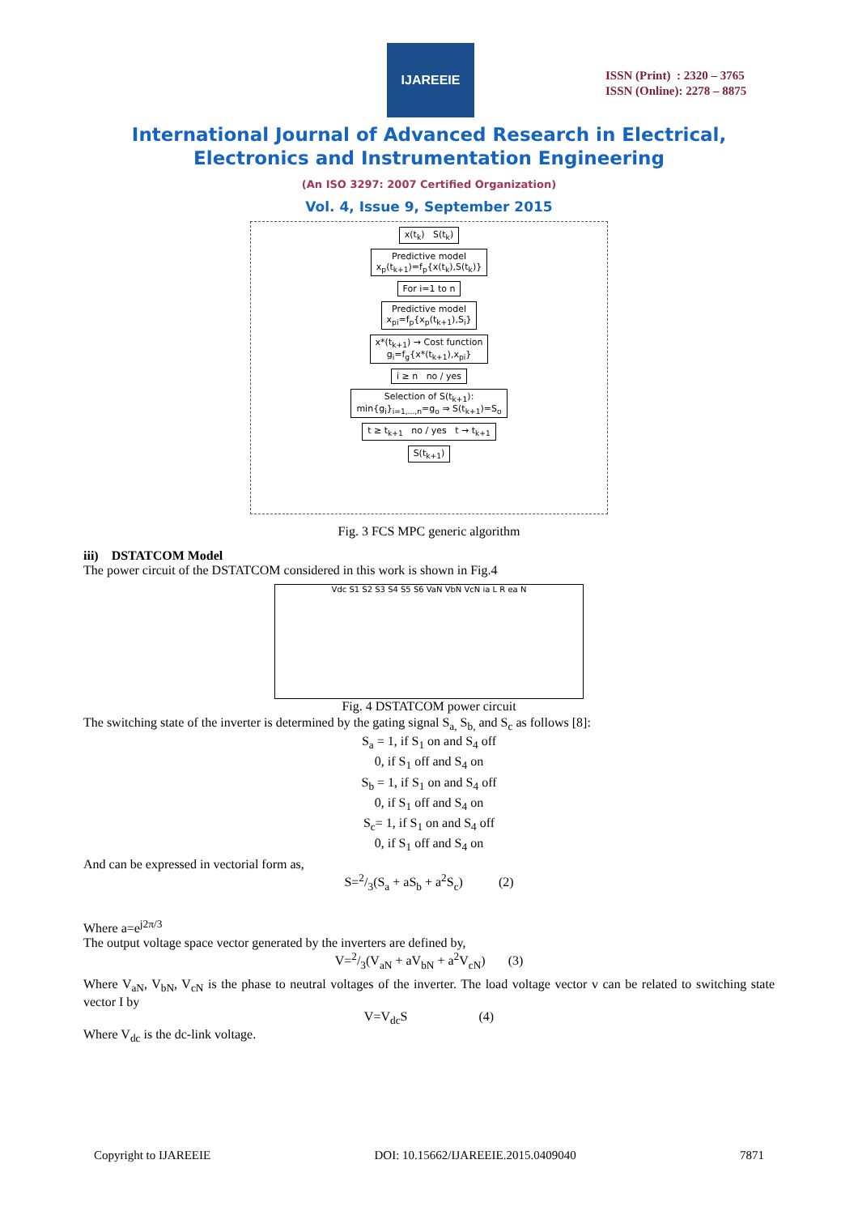IJAREEIE
ISSN (Print) : 2320 – 3765
ISSN (Online): 2278 – 8875
International Journal of Advanced Research in Electrical,
Electronics and Instrumentation Engineering
(An ISO 3297: 2007 Certified Organization)
Vol. 4, Issue 9, September 2015
x(t<sub>k</sub>) S(t<sub>k</sub>)
Predictive model
x<sub>p</sub>(t<sub>k+1</sub>)=f<sub>p</sub>{x(t<sub>k</sub>),S(t<sub>k</sub>)}
For i=1 to n
Predictive model
x<sub>pi</sub>=f<sub>p</sub>{x<sub>p</sub>(t<sub>k+1</sub>),S<sub>i</sub>}
x*(t<sub>k+1</sub>) → Cost function
g<sub>i</sub>=f<sub>g</sub>{x*(t<sub>k+1</sub>),x<sub>pi</sub>}
i ≥ n no / yes
Selection of S(t<sub>k+1</sub>):
min{g<sub>i</sub>}<sub>i=1,...,n</sub>=g<sub>o</sub> ⇒ S(t<sub>k+1</sub>)=S<sub>o</sub>
t ≥ t<sub>k+1</sub> no / yes t → t<sub>k+1</sub>
S(t<sub>k+1</sub>)
Fig. 3 FCS MPC generic algorithm
iii) DSTATCOM Model
The power circuit of the DSTATCOM considered in this work is shown in Fig.4
Vdc S1 S2 S3 S4 S5 S6 VaN VbN VcN ia L R ea N
Fig. 4 DSTATCOM power circuit
The switching state of the inverter is determined by the gating signal S<sub>a,</sub> S<sub>b,</sub> and S<sub>c</sub> as follows [8]:
S<sub>a</sub> = 1, if S<sub>1</sub> on and S<sub>4</sub> off
0, if S<sub>1</sub> off and S<sub>4</sub> on
S<sub>b</sub> = 1, if S<sub>1</sub> on and S<sub>4</sub> off
0, if S<sub>1</sub> off and S<sub>4</sub> on
S<sub>c</sub>= 1, if S<sub>1</sub> on and S<sub>4</sub> off
0, if S<sub>1</sub> off and S<sub>4</sub> on
And can be expressed in vectorial form as,
S=2/3(S<sub>a</sub> + aS<sub>b</sub> + a<sup>2</sup>S<sub>c</sub>) (2)
Where a=e<sup>j2π/3</sup>
The output voltage space vector generated by the inverters are defined by,
V=2/3(V<sub>aN</sub> + aV<sub>bN</sub> + a<sup>2</sup>V<sub>cN</sub>) (3)
Where V<sub>aN</sub>, V<sub>bN</sub>, V<sub>cN</sub> is the phase to neutral voltages of the inverter. The load voltage vector v can be related to switching state vector I by
V=V<sub>dc</sub>S (4)
Where V<sub>dc</sub> is the dc-link voltage.
Copyright to IJAREEIE DOI: 10.15662/IJAREEIE.2015.0409040 7871